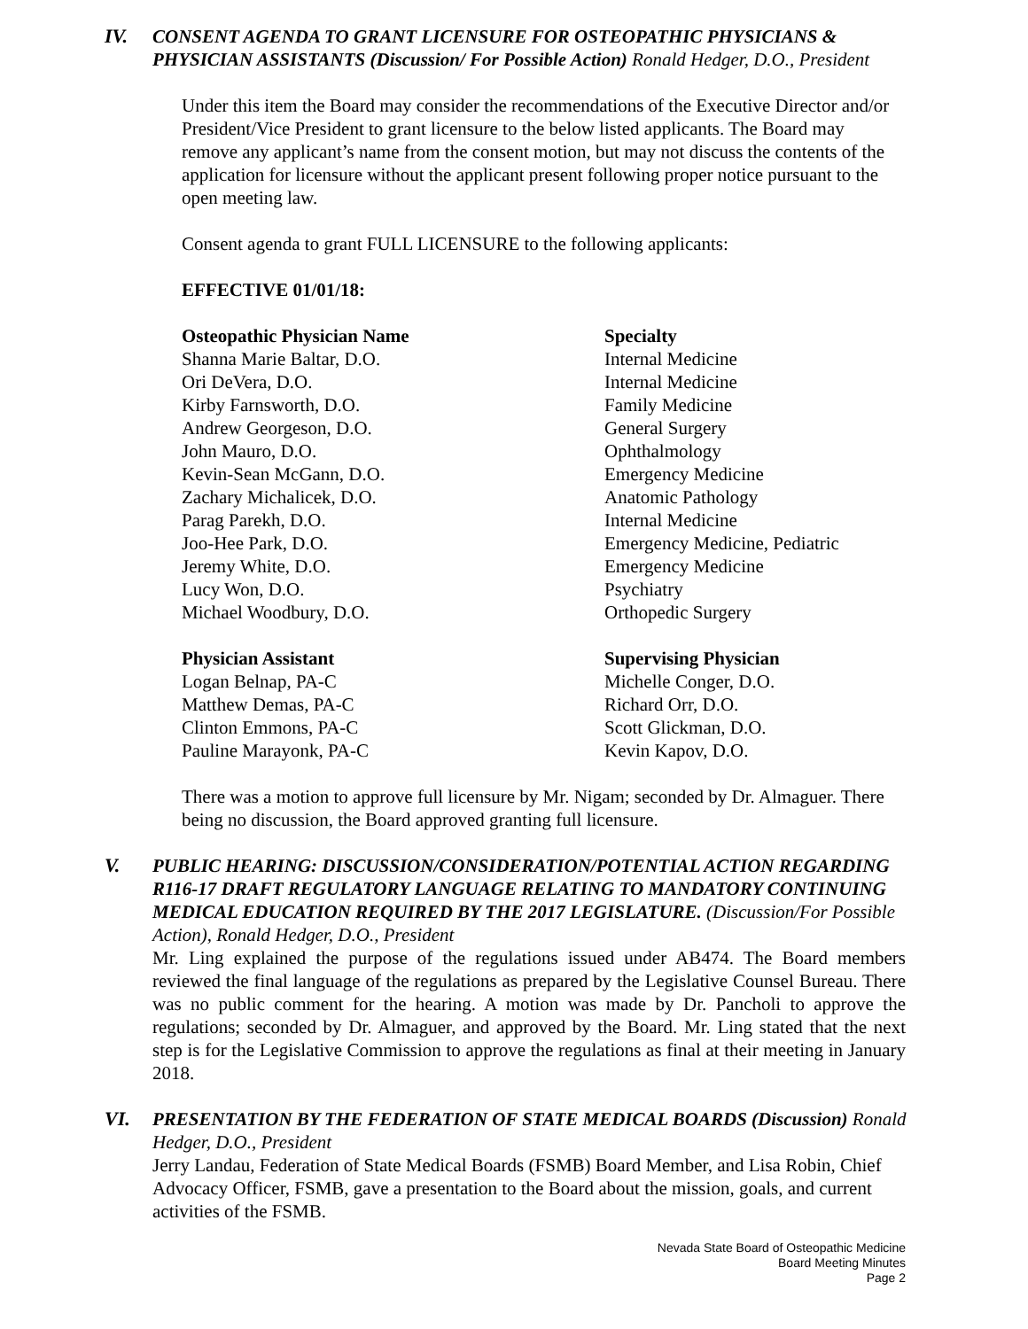IV. CONSENT AGENDA TO GRANT LICENSURE FOR OSTEOPATHIC PHYSICIANS & PHYSICIAN ASSISTANTS (Discussion/ For Possible Action) Ronald Hedger, D.O., President
Under this item the Board may consider the recommendations of the Executive Director and/or President/Vice President to grant licensure to the below listed applicants. The Board may remove any applicant’s name from the consent motion, but may not discuss the contents of the application for licensure without the applicant present following proper notice pursuant to the open meeting law.
Consent agenda to grant FULL LICENSURE to the following applicants:
EFFECTIVE 01/01/18:
| Osteopathic Physician Name | Specialty |
| --- | --- |
| Shanna Marie Baltar, D.O. | Internal Medicine |
| Ori DeVera, D.O. | Internal Medicine |
| Kirby Farnsworth, D.O. | Family Medicine |
| Andrew Georgeson, D.O. | General Surgery |
| John Mauro, D.O. | Ophthalmology |
| Kevin-Sean McGann, D.O. | Emergency Medicine |
| Zachary Michalicek, D.O. | Anatomic Pathology |
| Parag Parekh, D.O. | Internal Medicine |
| Joo-Hee Park, D.O. | Emergency Medicine, Pediatric |
| Jeremy White, D.O. | Emergency Medicine |
| Lucy Won, D.O. | Psychiatry |
| Michael Woodbury, D.O. | Orthopedic Surgery |
| Physician Assistant | Supervising Physician |
| --- | --- |
| Logan Belnap, PA-C | Michelle Conger, D.O. |
| Matthew Demas, PA-C | Richard Orr, D.O. |
| Clinton Emmons, PA-C | Scott Glickman, D.O. |
| Pauline Marayonk, PA-C | Kevin Kapov, D.O. |
There was a motion to approve full licensure by Mr. Nigam; seconded by Dr. Almaguer. There being no discussion, the Board approved granting full licensure.
V. PUBLIC HEARING: DISCUSSION/CONSIDERATION/POTENTIAL ACTION REGARDING R116-17 DRAFT REGULATORY LANGUAGE RELATING TO MANDATORY CONTINUING MEDICAL EDUCATION REQUIRED BY THE 2017 LEGISLATURE. (Discussion/For Possible Action), Ronald Hedger, D.O., President
Mr. Ling explained the purpose of the regulations issued under AB474. The Board members reviewed the final language of the regulations as prepared by the Legislative Counsel Bureau. There was no public comment for the hearing. A motion was made by Dr. Pancholi to approve the regulations; seconded by Dr. Almaguer, and approved by the Board. Mr. Ling stated that the next step is for the Legislative Commission to approve the regulations as final at their meeting in January 2018.
VI. PRESENTATION BY THE FEDERATION OF STATE MEDICAL BOARDS (Discussion) Ronald Hedger, D.O., President
Jerry Landau, Federation of State Medical Boards (FSMB) Board Member, and Lisa Robin, Chief Advocacy Officer, FSMB, gave a presentation to the Board about the mission, goals, and current activities of the FSMB.
Nevada State Board of Osteopathic Medicine
Board Meeting Minutes
Page 2